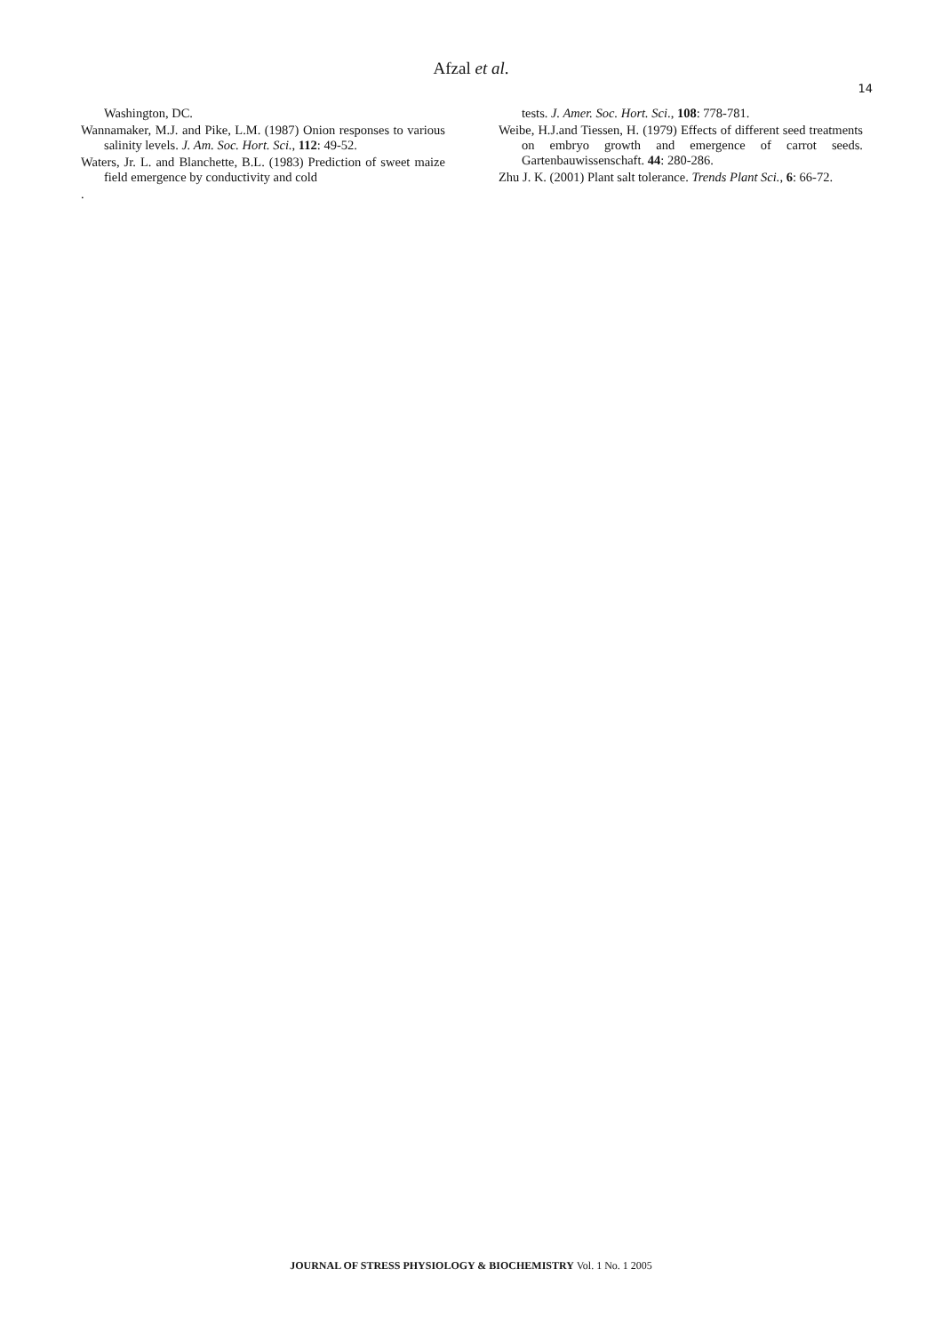Afzal et al.
14
Washington, DC.
Wannamaker, M.J. and Pike, L.M. (1987) Onion responses to various salinity levels. J. Am. Soc. Hort. Sci., 112: 49-52.
Waters, Jr. L. and Blanchette, B.L. (1983) Prediction of sweet maize field emergence by conductivity and cold
.
tests. J. Amer. Soc. Hort. Sci., 108: 778-781.
Weibe, H.J.and Tiessen, H. (1979) Effects of different seed treatments on embryo growth and emergence of carrot seeds. Gartenbauwissenschaft. 44: 280-286.
Zhu J. K. (2001) Plant salt tolerance. Trends Plant Sci., 6: 66-72.
JOURNAL OF STRESS PHYSIOLOGY & BIOCHEMISTRY Vol. 1 No. 1 2005